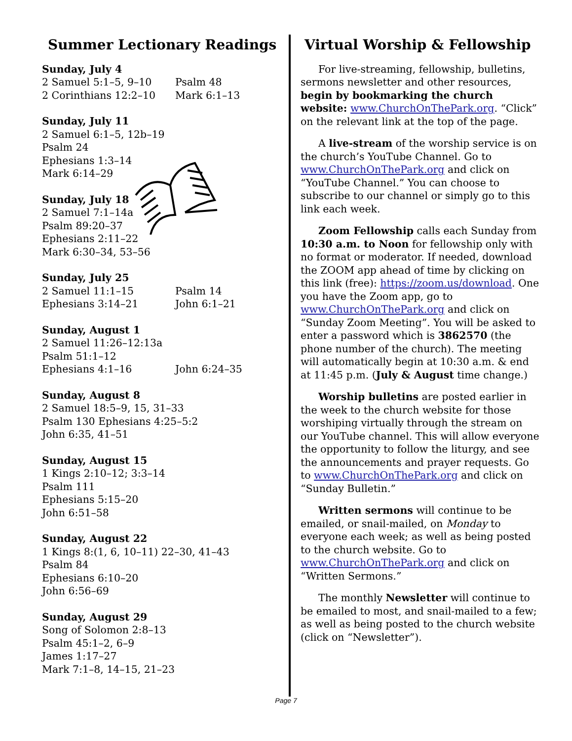Summer Lectionary Readings
Sunday, July 4
2 Samuel 5:1–5, 9–10 Psalm 48
2 Corinthians 12:2–10 Mark 6:1–13
Sunday, July 11
2 Samuel 6:1–5, 12b–19
Psalm 24
Ephesians 1:3–14
Mark 6:14–29
Sunday, July 18
2 Samuel 7:1–14a
Psalm 89:20–37
Ephesians 2:11–22
Mark 6:30–34, 53–56
Sunday, July 25
2 Samuel 11:1–15 Psalm 14
Ephesians 3:14–21 John 6:1–21
Sunday, August 1
2 Samuel 11:26–12:13a
Psalm 51:1–12
Ephesians 4:1–16 John 6:24–35
Sunday, August 8
2 Samuel 18:5–9, 15, 31–33
Psalm 130 Ephesians 4:25–5:2
John 6:35, 41–51
Sunday, August 15
1 Kings 2:10–12; 3:3–14
Psalm 111
Ephesians 5:15–20
John 6:51–58
Sunday, August 22
1 Kings 8:(1, 6, 10–11) 22–30, 41–43
Psalm 84
Ephesians 6:10–20
John 6:56–69
Sunday, August 29
Song of Solomon 2:8–13
Psalm 45:1–2, 6–9
James 1:17–27
Mark 7:1–8, 14–15, 21–23
Virtual Worship & Fellowship
For live-streaming, fellowship, bulletins, sermons newsletter and other resources, begin by bookmarking the church website: www.ChurchOnThePark.org. “Click” on the relevant link at the top of the page.
A live-stream of the worship service is on the church’s YouTube Channel. Go to www.ChurchOnThePark.org and click on “YouTube Channel.” You can choose to subscribe to our channel or simply go to this link each week.
Zoom Fellowship calls each Sunday from 10:30 a.m. to Noon for fellowship only with no format or moderator. If needed, download the ZOOM app ahead of time by clicking on this link (free): https://zoom.us/download. One you have the Zoom app, go to www.ChurchOnThePark.org and click on “Sunday Zoom Meeting”. You will be asked to enter a password which is 3862570 (the phone number of the church). The meeting will automatically begin at 10:30 a.m. & end at 11:45 p.m. (July & August time change.)
Worship bulletins are posted earlier in the week to the church website for those worshiping virtually through the stream on our YouTube channel. This will allow everyone the opportunity to follow the liturgy, and see the announcements and prayer requests. Go to www.ChurchOnThePark.org and click on “Sunday Bulletin.”
Written sermons will continue to be emailed, or snail-mailed, on Monday to everyone each week; as well as being posted to the church website. Go to www.ChurchOnThePark.org and click on “Written Sermons.”
The monthly Newsletter will continue to be emailed to most, and snail-mailed to a few; as well as being posted to the church website (click on “Newsletter”).
Page 7